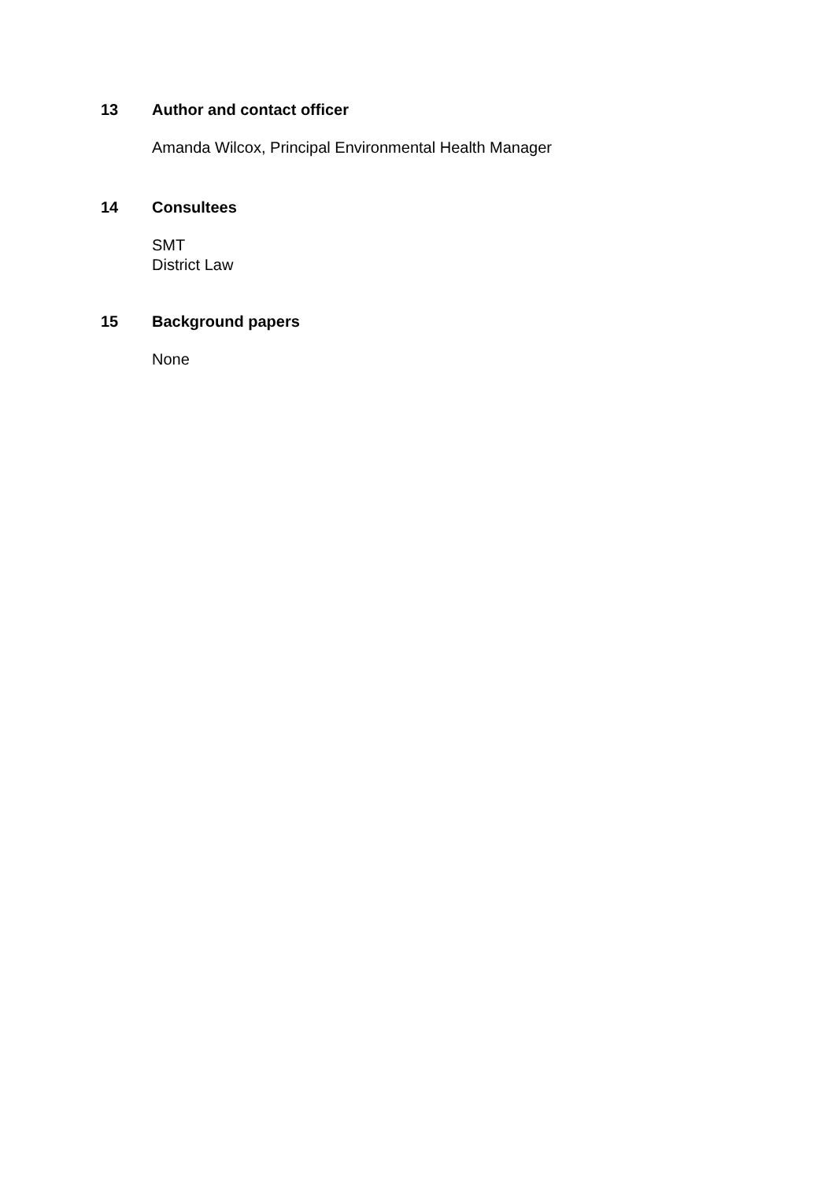13 Author and contact officer
Amanda Wilcox, Principal Environmental Health Manager
14 Consultees
SMT
District Law
15 Background papers
None